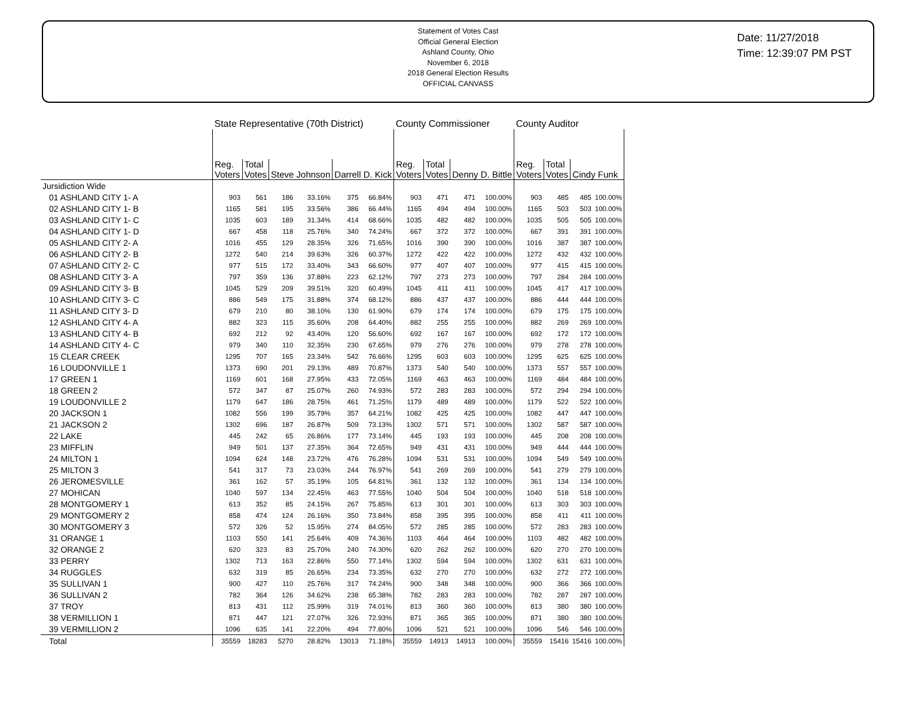Statement of Votes Cast
Official General Election
Ashland County, Ohio
November 6, 2018
2018 General Election Results
OFFICIAL CANVASS
Date: 11/27/2018
Time: 12:39:07 PM PST
| | State Representative (70th District) | | | | | | County Commissioner | | | | County Auditor | | | |
| --- | --- | --- | --- | --- | --- | --- | --- | --- | --- | --- | --- | --- | --- | --- |
| | Reg. Voters | Total Votes | Steve Johnson | | Darrell D. Kick | | Reg. Voters | Total Votes | Denny D. Bittle | | Reg. Voters | Total Votes | Cindy Funk | |
| Jursidiction Wide | | | | | | | | | | | | | | |
| 01 ASHLAND CITY 1- A | 903 | 561 | 186 | 33.16% | 375 | 66.84% | 903 | 471 | 471 | 100.00% | 903 | 485 | 485 | 100.00% |
| 02 ASHLAND CITY 1- B | 1165 | 581 | 195 | 33.56% | 386 | 66.44% | 1165 | 494 | 494 | 100.00% | 1165 | 503 | 503 | 100.00% |
| 03 ASHLAND CITY 1- C | 1035 | 603 | 189 | 31.34% | 414 | 68.66% | 1035 | 482 | 482 | 100.00% | 1035 | 505 | 505 | 100.00% |
| 04 ASHLAND CITY 1- D | 667 | 458 | 118 | 25.76% | 340 | 74.24% | 667 | 372 | 372 | 100.00% | 667 | 391 | 391 | 100.00% |
| 05 ASHLAND CITY 2- A | 1016 | 455 | 129 | 28.35% | 326 | 71.65% | 1016 | 390 | 390 | 100.00% | 1016 | 387 | 387 | 100.00% |
| 06 ASHLAND CITY 2- B | 1272 | 540 | 214 | 39.63% | 326 | 60.37% | 1272 | 422 | 422 | 100.00% | 1272 | 432 | 432 | 100.00% |
| 07 ASHLAND CITY 2- C | 977 | 515 | 172 | 33.40% | 343 | 66.60% | 977 | 407 | 407 | 100.00% | 977 | 415 | 415 | 100.00% |
| 08 ASHLAND CITY 3- A | 797 | 359 | 136 | 37.88% | 223 | 62.12% | 797 | 273 | 273 | 100.00% | 797 | 284 | 284 | 100.00% |
| 09 ASHLAND CITY 3- B | 1045 | 529 | 209 | 39.51% | 320 | 60.49% | 1045 | 411 | 411 | 100.00% | 1045 | 417 | 417 | 100.00% |
| 10 ASHLAND CITY 3- C | 886 | 549 | 175 | 31.88% | 374 | 68.12% | 886 | 437 | 437 | 100.00% | 886 | 444 | 444 | 100.00% |
| 11 ASHLAND CITY 3- D | 679 | 210 | 80 | 38.10% | 130 | 61.90% | 679 | 174 | 174 | 100.00% | 679 | 175 | 175 | 100.00% |
| 12 ASHLAND CITY 4- A | 882 | 323 | 115 | 35.60% | 208 | 64.40% | 882 | 255 | 255 | 100.00% | 882 | 269 | 269 | 100.00% |
| 13 ASHLAND CITY 4- B | 692 | 212 | 92 | 43.40% | 120 | 56.60% | 692 | 167 | 167 | 100.00% | 692 | 172 | 172 | 100.00% |
| 14 ASHLAND CITY 4- C | 979 | 340 | 110 | 32.35% | 230 | 67.65% | 979 | 276 | 276 | 100.00% | 979 | 278 | 278 | 100.00% |
| 15 CLEAR CREEK | 1295 | 707 | 165 | 23.34% | 542 | 76.66% | 1295 | 603 | 603 | 100.00% | 1295 | 625 | 625 | 100.00% |
| 16 LOUDONVILLE 1 | 1373 | 690 | 201 | 29.13% | 489 | 70.87% | 1373 | 540 | 540 | 100.00% | 1373 | 557 | 557 | 100.00% |
| 17 GREEN 1 | 1169 | 601 | 168 | 27.95% | 433 | 72.05% | 1169 | 463 | 463 | 100.00% | 1169 | 484 | 484 | 100.00% |
| 18 GREEN 2 | 572 | 347 | 87 | 25.07% | 260 | 74.93% | 572 | 283 | 283 | 100.00% | 572 | 294 | 294 | 100.00% |
| 19 LOUDONVILLE 2 | 1179 | 647 | 186 | 28.75% | 461 | 71.25% | 1179 | 489 | 489 | 100.00% | 1179 | 522 | 522 | 100.00% |
| 20 JACKSON 1 | 1082 | 556 | 199 | 35.79% | 357 | 64.21% | 1082 | 425 | 425 | 100.00% | 1082 | 447 | 447 | 100.00% |
| 21 JACKSON 2 | 1302 | 696 | 187 | 26.87% | 509 | 73.13% | 1302 | 571 | 571 | 100.00% | 1302 | 587 | 587 | 100.00% |
| 22 LAKE | 445 | 242 | 65 | 26.86% | 177 | 73.14% | 445 | 193 | 193 | 100.00% | 445 | 208 | 208 | 100.00% |
| 23 MIFFLIN | 949 | 501 | 137 | 27.35% | 364 | 72.65% | 949 | 431 | 431 | 100.00% | 949 | 444 | 444 | 100.00% |
| 24 MILTON 1 | 1094 | 624 | 148 | 23.72% | 476 | 76.28% | 1094 | 531 | 531 | 100.00% | 1094 | 549 | 549 | 100.00% |
| 25 MILTON 3 | 541 | 317 | 73 | 23.03% | 244 | 76.97% | 541 | 269 | 269 | 100.00% | 541 | 279 | 279 | 100.00% |
| 26 JEROMESVILLE | 361 | 162 | 57 | 35.19% | 105 | 64.81% | 361 | 132 | 132 | 100.00% | 361 | 134 | 134 | 100.00% |
| 27 MOHICAN | 1040 | 597 | 134 | 22.45% | 463 | 77.55% | 1040 | 504 | 504 | 100.00% | 1040 | 518 | 518 | 100.00% |
| 28 MONTGOMERY 1 | 613 | 352 | 85 | 24.15% | 267 | 75.85% | 613 | 301 | 301 | 100.00% | 613 | 303 | 303 | 100.00% |
| 29 MONTGOMERY 2 | 858 | 474 | 124 | 26.16% | 350 | 73.84% | 858 | 395 | 395 | 100.00% | 858 | 411 | 411 | 100.00% |
| 30 MONTGOMERY 3 | 572 | 326 | 52 | 15.95% | 274 | 84.05% | 572 | 285 | 285 | 100.00% | 572 | 283 | 283 | 100.00% |
| 31 ORANGE 1 | 1103 | 550 | 141 | 25.64% | 409 | 74.36% | 1103 | 464 | 464 | 100.00% | 1103 | 482 | 482 | 100.00% |
| 32 ORANGE 2 | 620 | 323 | 83 | 25.70% | 240 | 74.30% | 620 | 262 | 262 | 100.00% | 620 | 270 | 270 | 100.00% |
| 33 PERRY | 1302 | 713 | 163 | 22.86% | 550 | 77.14% | 1302 | 594 | 594 | 100.00% | 1302 | 631 | 631 | 100.00% |
| 34 RUGGLES | 632 | 319 | 85 | 26.65% | 234 | 73.35% | 632 | 270 | 270 | 100.00% | 632 | 272 | 272 | 100.00% |
| 35 SULLIVAN 1 | 900 | 427 | 110 | 25.76% | 317 | 74.24% | 900 | 348 | 348 | 100.00% | 900 | 366 | 366 | 100.00% |
| 36 SULLIVAN 2 | 782 | 364 | 126 | 34.62% | 238 | 65.38% | 782 | 283 | 283 | 100.00% | 782 | 287 | 287 | 100.00% |
| 37 TROY | 813 | 431 | 112 | 25.99% | 319 | 74.01% | 813 | 360 | 360 | 100.00% | 813 | 380 | 380 | 100.00% |
| 38 VERMILLION 1 | 871 | 447 | 121 | 27.07% | 326 | 72.93% | 871 | 365 | 365 | 100.00% | 871 | 380 | 380 | 100.00% |
| 39 VERMILLION 2 | 1096 | 635 | 141 | 22.20% | 494 | 77.80% | 1096 | 521 | 521 | 100.00% | 1096 | 546 | 546 | 100.00% |
| Total | 35559 | 18283 | 5270 | 28.82% | 13013 | 71.18% | 35559 | 14913 | 14913 | 100.00% | 35559 | 15416 | 15416 | 100.00% |